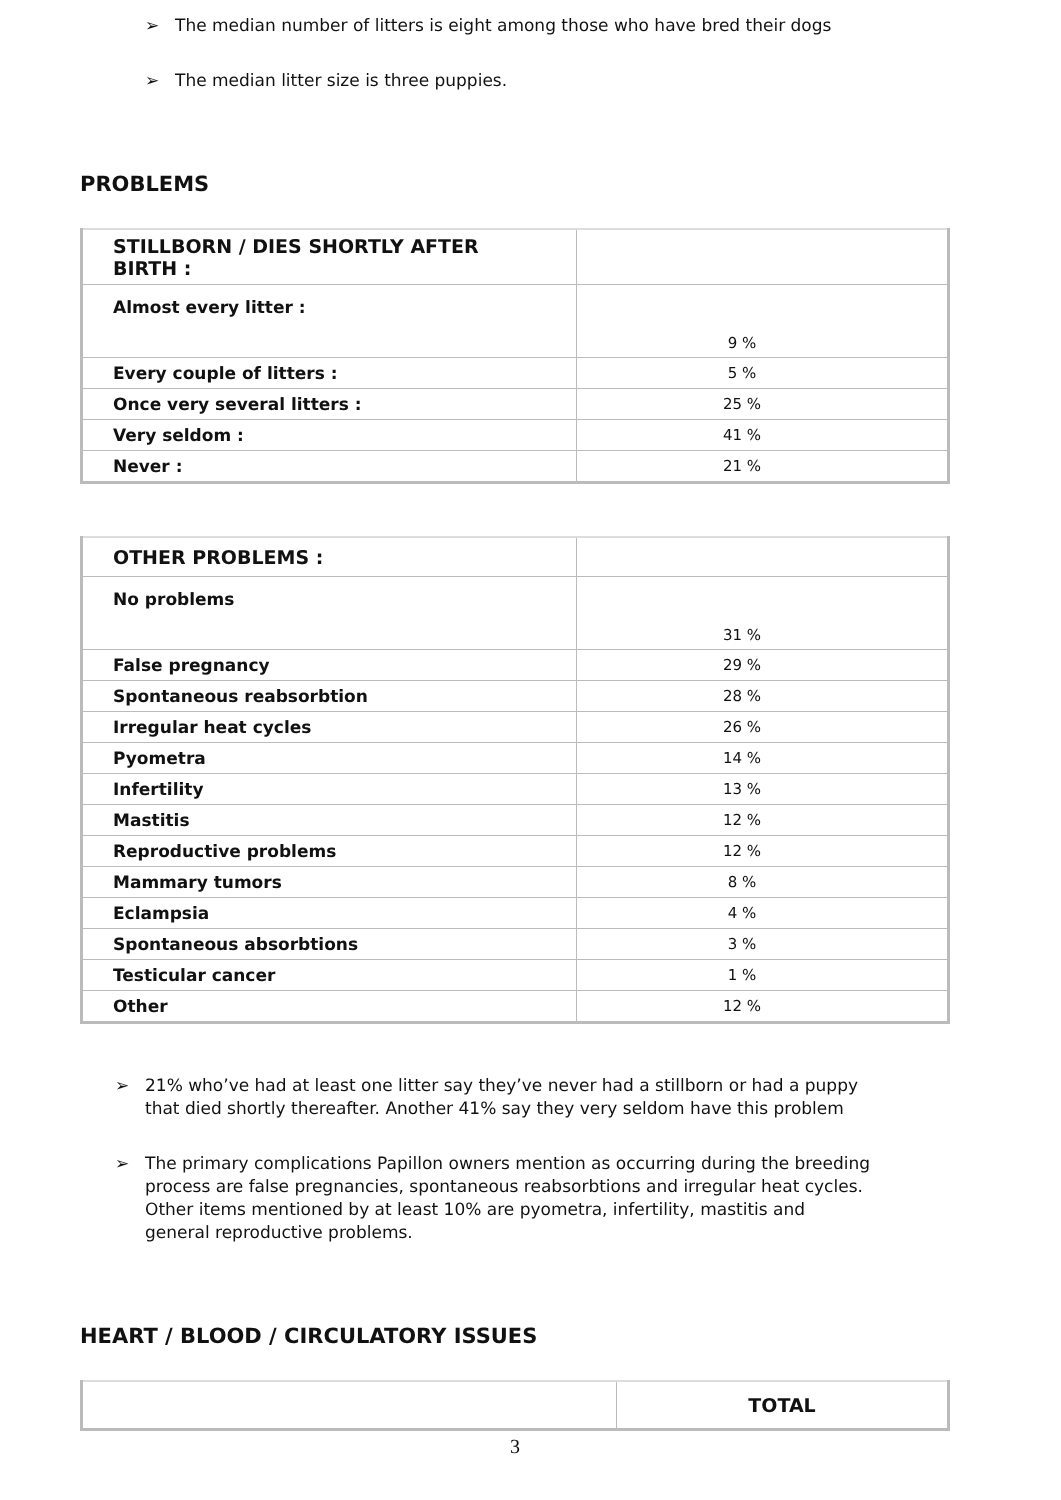➢ The median number of litters is eight among those who have bred their dogs
➢ The median litter size is three puppies.
PROBLEMS
| STILLBORN / DIES SHORTLY AFTER BIRTH : | |
| Almost every litter : | 9 % |
| Every couple of litters : | 5 % |
| Once very several litters : | 25 % |
| Very seldom : | 41 % |
| Never : | 21 % |
| OTHER PROBLEMS : | |
| No problems | 31 % |
| False pregnancy | 29 % |
| Spontaneous reabsorbtion | 28 % |
| Irregular heat cycles | 26 % |
| Pyometra | 14 % |
| Infertility | 13 % |
| Mastitis | 12 % |
| Reproductive problems | 12 % |
| Mammary tumors | 8 % |
| Eclampsia | 4 % |
| Spontaneous absorbtions | 3 % |
| Testicular cancer | 1 % |
| Other | 12 % |
➢ 21% who’ve had at least one litter say they’ve never had a stillborn or had a puppy that died shortly thereafter. Another 41% say they very seldom have this problem
➢ The primary complications Papillon owners mention as occurring during the breeding process are false pregnancies, spontaneous reabsorbtions and irregular heat cycles. Other items mentioned by at least 10% are pyometra, infertility, mastitis and general reproductive problems.
HEART / BLOOD / CIRCULATORY ISSUES
| | TOTAL |
3